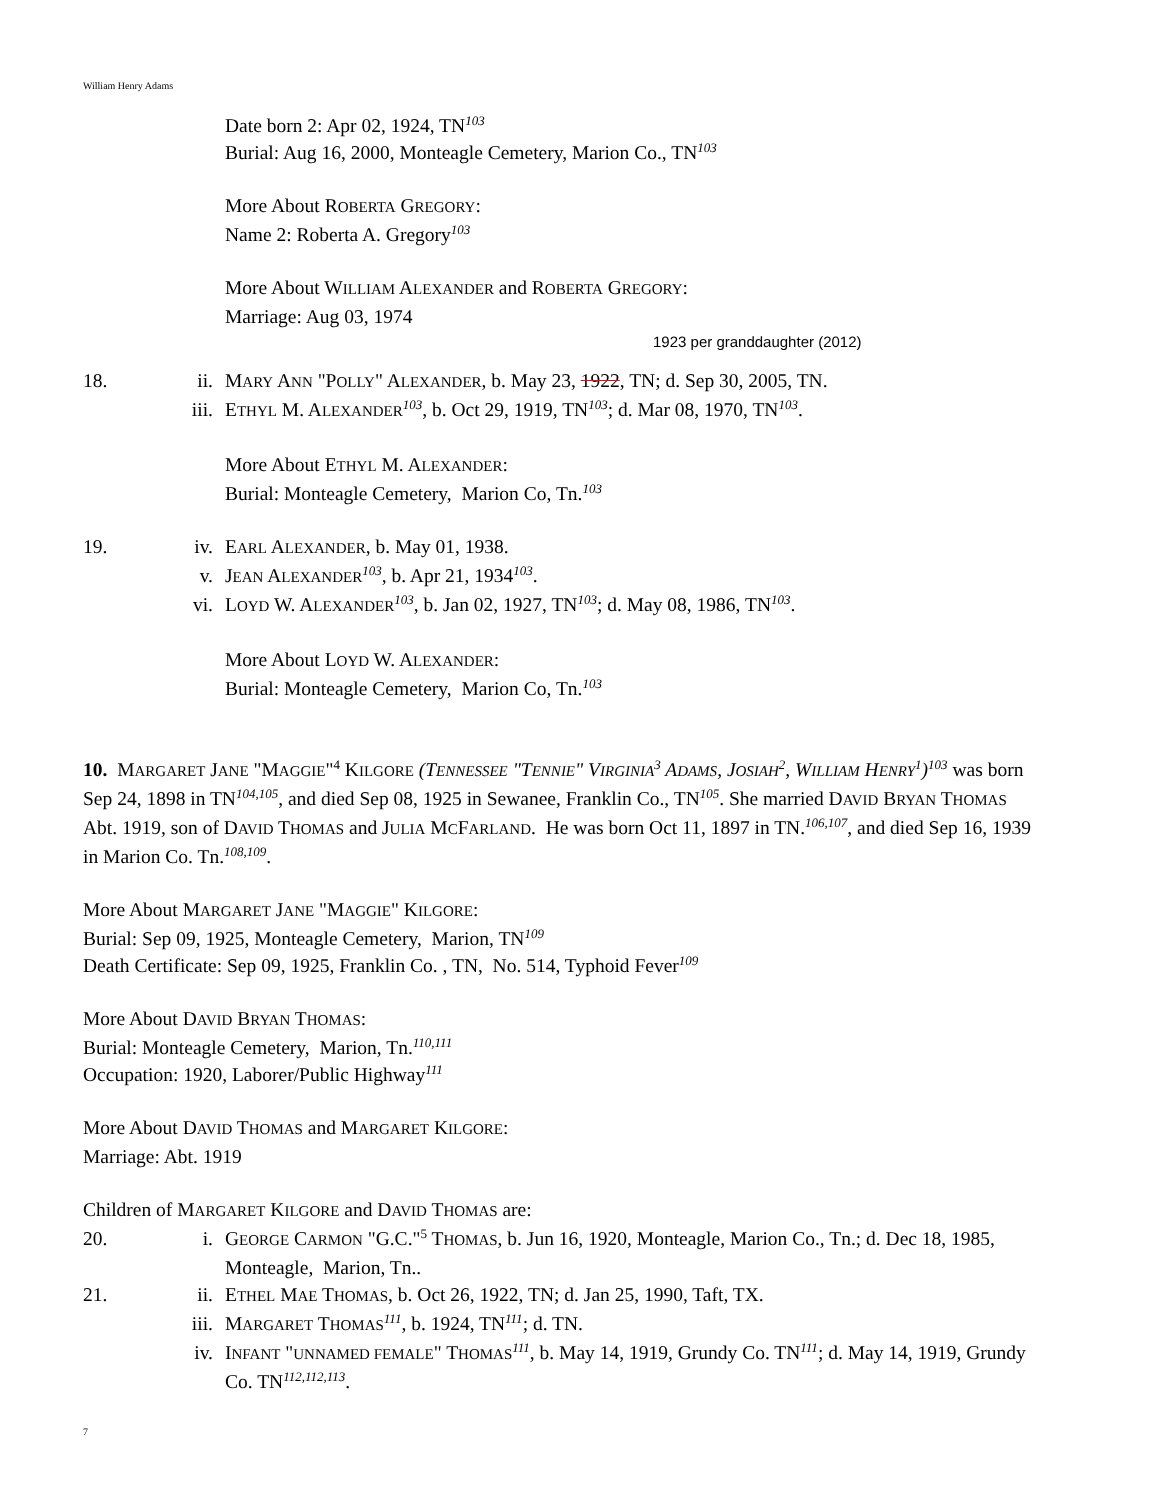William Henry Adams
Date born 2: Apr 02, 1924, TN<sup>103</sup>
Burial: Aug 16, 2000, Monteagle Cemetery, Marion Co., TN<sup>103</sup>
More About ROBERTA GREGORY:
Name 2: Roberta A. Gregory<sup>103</sup>
More About WILLIAM ALEXANDER and ROBERTA GREGORY:
Marriage: Aug 03, 1974
1923 per granddaughter (2012)
18. ii. MARY ANN "POLLY" ALEXANDER, b. May 23, 1922, TN; d. Sep 30, 2005, TN.
iii. ETHYL M. ALEXANDER<sup>103</sup>, b. Oct 29, 1919, TN<sup>103</sup>; d. Mar 08, 1970, TN<sup>103</sup>.
More About ETHYL M. ALEXANDER:
Burial: Monteagle Cemetery, Marion Co, Tn.<sup>103</sup>
19. iv. EARL ALEXANDER, b. May 01, 1938.
v. JEAN ALEXANDER<sup>103</sup>, b. Apr 21, 1934<sup>103</sup>.
vi. LOYD W. ALEXANDER<sup>103</sup>, b. Jan 02, 1927, TN<sup>103</sup>; d. May 08, 1986, TN<sup>103</sup>.
More About LOYD W. ALEXANDER:
Burial: Monteagle Cemetery, Marion Co, Tn.<sup>103</sup>
10. MARGARET JANE "MAGGIE"<sup>4</sup> KILGORE (TENNESSEE "TENNIE" VIRGINIA<sup>3</sup> ADAMS, JOSIAH<sup>2</sup>, WILLIAM HENRY<sup>1</sup>)<sup>103</sup> was born Sep 24, 1898 in TN<sup>104,105</sup>, and died Sep 08, 1925 in Sewanee, Franklin Co., TN<sup>105</sup>. She married DAVID BRYAN THOMAS Abt. 1919, son of DAVID THOMAS and JULIA MCFARLAND. He was born Oct 11, 1897 in TN.<sup>106,107</sup>, and died Sep 16, 1939 in Marion Co. Tn.<sup>108,109</sup>.
More About MARGARET JANE "MAGGIE" KILGORE:
Burial: Sep 09, 1925, Monteagle Cemetery, Marion, TN<sup>109</sup>
Death Certificate: Sep 09, 1925, Franklin Co. , TN, No. 514, Typhoid Fever<sup>109</sup>
More About DAVID BRYAN THOMAS:
Burial: Monteagle Cemetery, Marion, Tn.<sup>110,111</sup>
Occupation: 1920, Laborer/Public Highway<sup>111</sup>
More About DAVID THOMAS and MARGARET KILGORE:
Marriage: Abt. 1919
Children of MARGARET KILGORE and DAVID THOMAS are:
20. i. GEORGE CARMON "G.C."<sup>5</sup> THOMAS, b. Jun 16, 1920, Monteagle, Marion Co., Tn.; d. Dec 18, 1985, Monteagle, Marion, Tn..
21. ii. ETHEL MAE THOMAS, b. Oct 26, 1922, TN; d. Jan 25, 1990, Taft, TX.
iii. MARGARET THOMAS<sup>111</sup>, b. 1924, TN<sup>111</sup>; d. TN.
iv. INFANT "UNNAMED FEMALE" THOMAS<sup>111</sup>, b. May 14, 1919, Grundy Co. TN<sup>111</sup>; d. May 14, 1919, Grundy Co. TN<sup>112,112,113</sup>.
7